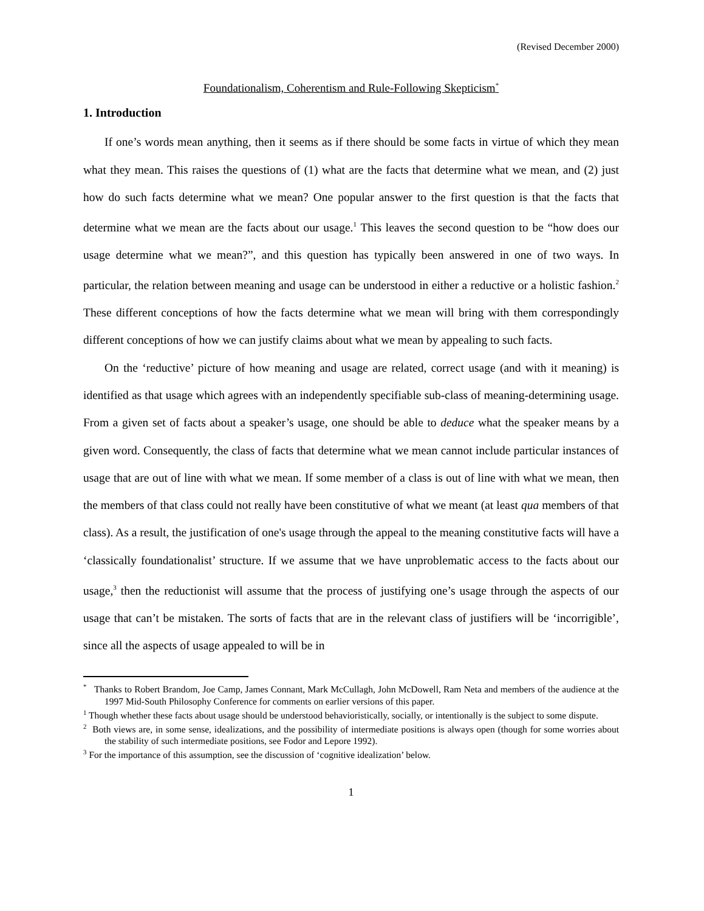(Revised December 2000)
Foundationalism, Coherentism and Rule-Following Skepticism<sup>*</sup>
1. Introduction
If one’s words mean anything, then it seems as if there should be some facts in virtue of which they mean what they mean. This raises the questions of (1) what are the facts that determine what we mean, and (2) just how do such facts determine what we mean? One popular answer to the first question is that the facts that determine what we mean are the facts about our usage.<sup>1</sup> This leaves the second question to be “how does our usage determine what we mean?”, and this question has typically been answered in one of two ways. In particular, the relation between meaning and usage can be understood in either a reductive or a holistic fashion.<sup>2</sup> These different conceptions of how the facts determine what we mean will bring with them correspondingly different conceptions of how we can justify claims about what we mean by appealing to such facts.
On the ‘reductive’ picture of how meaning and usage are related, correct usage (and with it meaning) is identified as that usage which agrees with an independently specifiable sub-class of meaning-determining usage. From a given set of facts about a speaker’s usage, one should be able to deduce what the speaker means by a given word. Consequently, the class of facts that determine what we mean cannot include particular instances of usage that are out of line with what we mean. If some member of a class is out of line with what we mean, then the members of that class could not really have been constitutive of what we meant (at least qua members of that class). As a result, the justification of one's usage through the appeal to the meaning constitutive facts will have a ‘classically foundationalist’ structure. If we assume that we have unproblematic access to the facts about our usage,<sup>3</sup> then the reductionist will assume that the process of justifying one’s usage through the aspects of our usage that can’t be mistaken. The sorts of facts that are in the relevant class of justifiers will be ‘incorrigible’, since all the aspects of usage appealed to will be in
<sup>*</sup> Thanks to Robert Brandom, Joe Camp, James Connant, Mark McCullagh, John McDowell, Ram Neta and members of the audience at the 1997 Mid-South Philosophy Conference for comments on earlier versions of this paper.
<sup>1</sup> Though whether these facts about usage should be understood behavioristically, socially, or intentionally is the subject to some dispute.
<sup>2</sup> Both views are, in some sense, idealizations, and the possibility of intermediate positions is always open (though for some worries about the stability of such intermediate positions, see Fodor and Lepore 1992).
<sup>3</sup> For the importance of this assumption, see the discussion of ‘cognitive idealization’ below.
1